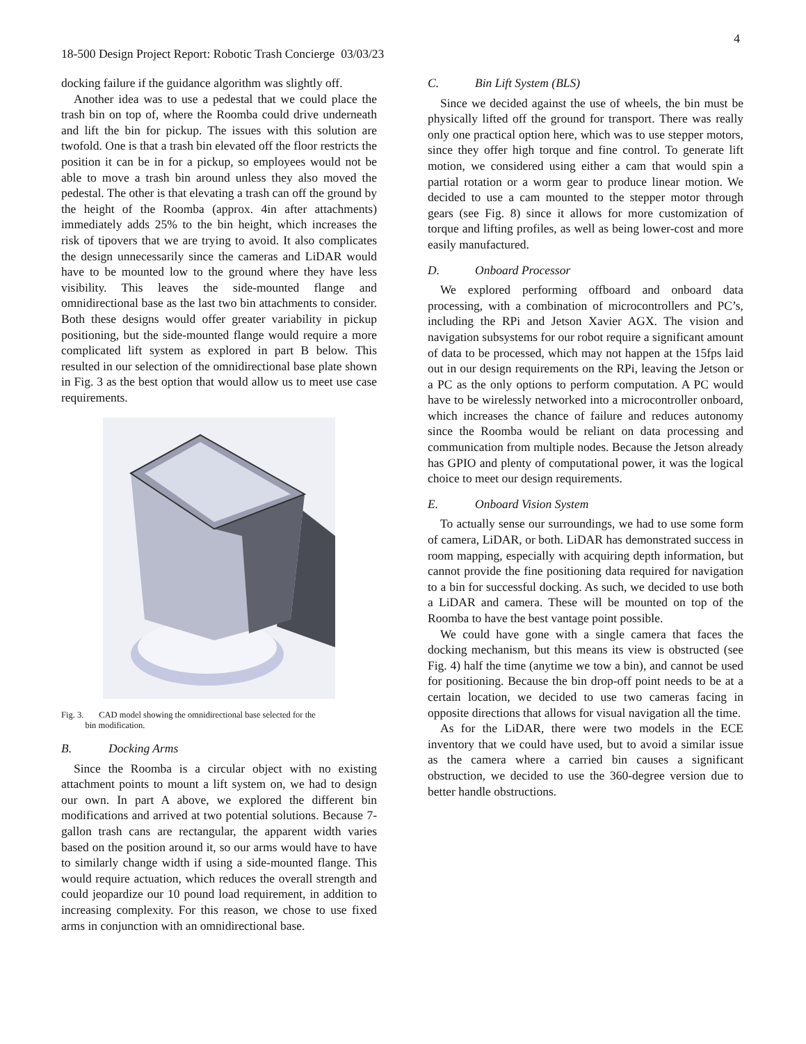4
18-500 Design Project Report: Robotic Trash Concierge 03/03/23
docking failure if the guidance algorithm was slightly off.
Another idea was to use a pedestal that we could place the trash bin on top of, where the Roomba could drive underneath and lift the bin for pickup. The issues with this solution are twofold. One is that a trash bin elevated off the floor restricts the position it can be in for a pickup, so employees would not be able to move a trash bin around unless they also moved the pedestal. The other is that elevating a trash can off the ground by the height of the Roomba (approx. 4in after attachments) immediately adds 25% to the bin height, which increases the risk of tipovers that we are trying to avoid. It also complicates the design unnecessarily since the cameras and LiDAR would have to be mounted low to the ground where they have less visibility. This leaves the side-mounted flange and omnidirectional base as the last two bin attachments to consider. Both these designs would offer greater variability in pickup positioning, but the side-mounted flange would require a more complicated lift system as explored in part B below. This resulted in our selection of the omnidirectional base plate shown in Fig. 3 as the best option that would allow us to meet use case requirements.
Fig. 3. CAD model showing the omnidirectional base selected for the
bin modification.
B. Docking Arms
Since the Roomba is a circular object with no existing attachment points to mount a lift system on, we had to design our own. In part A above, we explored the different bin modifications and arrived at two potential solutions. Because 7-gallon trash cans are rectangular, the apparent width varies based on the position around it, so our arms would have to have to similarly change width if using a side-mounted flange. This would require actuation, which reduces the overall strength and could jeopardize our 10 pound load requirement, in addition to increasing complexity. For this reason, we chose to use fixed arms in conjunction with an omnidirectional base.
C. Bin Lift System (BLS)
Since we decided against the use of wheels, the bin must be physically lifted off the ground for transport. There was really only one practical option here, which was to use stepper motors, since they offer high torque and fine control. To generate lift motion, we considered using either a cam that would spin a partial rotation or a worm gear to produce linear motion. We decided to use a cam mounted to the stepper motor through gears (see Fig. 8) since it allows for more customization of torque and lifting profiles, as well as being lower-cost and more easily manufactured.
D. Onboard Processor
We explored performing offboard and onboard data processing, with a combination of microcontrollers and PC’s, including the RPi and Jetson Xavier AGX. The vision and navigation subsystems for our robot require a significant amount of data to be processed, which may not happen at the 15fps laid out in our design requirements on the RPi, leaving the Jetson or a PC as the only options to perform computation. A PC would have to be wirelessly networked into a microcontroller onboard, which increases the chance of failure and reduces autonomy since the Roomba would be reliant on data processing and communication from multiple nodes. Because the Jetson already has GPIO and plenty of computational power, it was the logical choice to meet our design requirements.
E. Onboard Vision System
To actually sense our surroundings, we had to use some form of camera, LiDAR, or both. LiDAR has demonstrated success in room mapping, especially with acquiring depth information, but cannot provide the fine positioning data required for navigation to a bin for successful docking. As such, we decided to use both a LiDAR and camera. These will be mounted on top of the Roomba to have the best vantage point possible.
We could have gone with a single camera that faces the docking mechanism, but this means its view is obstructed (see Fig. 4) half the time (anytime we tow a bin), and cannot be used for positioning. Because the bin drop-off point needs to be at a certain location, we decided to use two cameras facing in opposite directions that allows for visual navigation all the time.
As for the LiDAR, there were two models in the ECE inventory that we could have used, but to avoid a similar issue as the camera where a carried bin causes a significant obstruction, we decided to use the 360-degree version due to better handle obstructions.